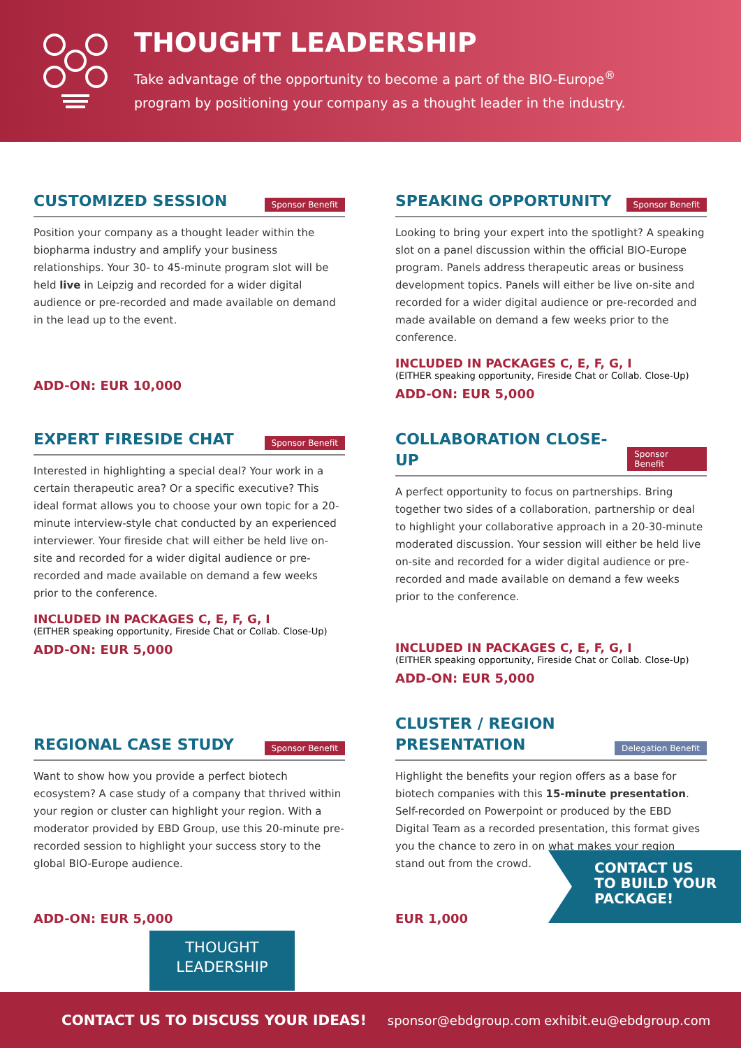THOUGHT LEADERSHIP
Take advantage of the opportunity to become a part of the BIO-Europe<sup>®</sup>
program by positioning your company as a thought leader in the industry.
CUSTOMIZED SESSION
Sponsor Benefit
Position your company as a thought leader within the biopharma industry and amplify your business relationships. Your 30- to 45-minute program slot will be held live in Leipzig and recorded for a wider digital audience or pre-recorded and made available on demand in the lead up to the event.
ADD-ON: EUR 10,000
SPEAKING OPPORTUNITY
Sponsor Benefit
Looking to bring your expert into the spotlight? A speaking slot on a panel discussion within the official BIO-Europe program. Panels address therapeutic areas or business development topics. Panels will either be live on-site and recorded for a wider digital audience or pre-recorded and made available on demand a few weeks prior to the conference.
INCLUDED IN PACKAGES C, E, F, G, I
(EITHER speaking opportunity, Fireside Chat or Collab. Close-Up)
ADD-ON: EUR 5,000
EXPERT FIRESIDE CHAT
Sponsor Benefit
Interested in highlighting a special deal? Your work in a certain therapeutic area? Or a specific executive? This ideal format allows you to choose your own topic for a 20-minute interview-style chat conducted by an experienced interviewer. Your fireside chat will either be held live on-site and recorded for a wider digital audience or pre-recorded and made available on demand a few weeks prior to the conference.
INCLUDED IN PACKAGES C, E, F, G, I
(EITHER speaking opportunity, Fireside Chat or Collab. Close-Up)
ADD-ON: EUR 5,000
COLLABORATION CLOSE-UP
Sponsor Benefit
A perfect opportunity to focus on partnerships. Bring together two sides of a collaboration, partnership or deal to highlight your collaborative approach in a 20-30-minute moderated discussion. Your session will either be held live on-site and recorded for a wider digital audience or pre-recorded and made available on demand a few weeks prior to the conference.
INCLUDED IN PACKAGES C, E, F, G, I
(EITHER speaking opportunity, Fireside Chat or Collab. Close-Up)
ADD-ON: EUR 5,000
REGIONAL CASE STUDY
Sponsor Benefit
Want to show how you provide a perfect biotech ecosystem? A case study of a company that thrived within your region or cluster can highlight your region. With a moderator provided by EBD Group, use this 20-minute pre-recorded session to highlight your success story to the global BIO-Europe audience.
ADD-ON: EUR 5,000
CLUSTER / REGION
PRESENTATION
Delegation Benefit
Highlight the benefits your region offers as a base for biotech companies with this 15-minute presentation. Self-recorded on Powerpoint or produced by the EBD Digital Team as a recorded presentation, this format gives you the chance to zero in on what makes your region stand out from the crowd.
EUR 1,000
CONTACT US
TO BUILD YOUR
PACKAGE!
THOUGHT
LEADERSHIP
CONTACT US TO DISCUSS YOUR IDEAS! sponsor@ebdgroup.com exhibit.eu@ebdgroup.com